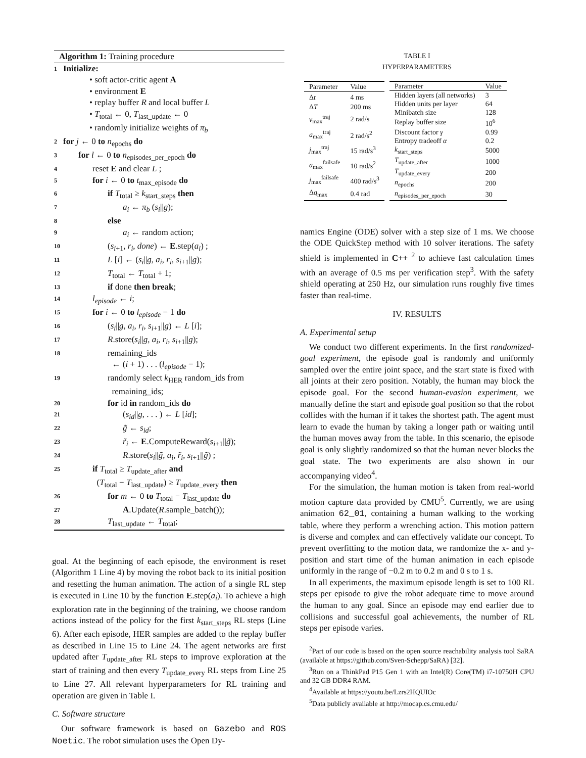Algorithm 1: Training procedure
1 Initialize:
• soft actor-critic agent A
• environment E
• replay buffer R and local buffer L
• T<sub>total</sub> ← 0, T<sub>last_update</sub> ← 0
• randomly initialize weights of π<sub>b</sub>
2 for j ← 0 to n<sub>epochs</sub> do
3 for l ← 0 to n<sub>episodes_per_epoch</sub> do
4 reset E and clear L ;
5 for i ← 0 to t<sub>max_episode</sub> do
6 if T<sub>total</sub> ≥ k<sub>start_steps</sub> then
7 a<sub>i</sub> ← π<sub>b</sub> (s<sub>i</sub>||g);
8 else
9 a<sub>i</sub> ← random action;
10 (s<sub>i+1</sub>, r<sub>i</sub>, done) ← E.step(a<sub>i</sub>) ;
11 L [i] ← (s<sub>i</sub>||g, a<sub>i</sub>, r<sub>i</sub>, s<sub>i+1</sub>||g);
12 T<sub>total</sub> ← T<sub>total</sub> + 1;
13 if done then break;
14 l<sub>episode</sub> ← i;
15 for i ← 0 to l<sub>episode</sub> − 1 do
16 (s<sub>i</sub>||g, a<sub>i</sub>, r<sub>i</sub>, s<sub>i+1</sub>||g) ← L [i];
17 R.store(s<sub>i</sub>||g, a<sub>i</sub>, r<sub>i</sub>, s<sub>i+1</sub>||g);
18 remaining_ids
← (i + 1) . . . (l<sub>episode</sub> − 1);
19 randomly select k<sub>HER</sub> random_ids from
remaining_ids;
20 for id in random_ids do
21 (s<sub>id</sub>||g, . . . ) ← L [id];
22 g̃ ← s<sub>id</sub>;
23 r̃<sub>i</sub> ← E.ComputeReward(s<sub>i+1</sub>||g̃);
24 R.store(s<sub>i</sub>||g̃, a<sub>i</sub>, r̃<sub>i</sub>, s<sub>i+1</sub>||g̃) ;
25 if T<sub>total</sub> ≥ T<sub>update_after</sub> and
(T<sub>total</sub> − T<sub>last_update</sub>) ≥ T<sub>update_every</sub> then
26 for m ← 0 to T<sub>total</sub> − T<sub>last_update</sub> do
27 A.Update(R.sample_batch());
28 T<sub>last_update</sub> ← T<sub>total</sub>;
goal. At the beginning of each episode, the environment is reset (Algorithm 1 Line 4) by moving the robot back to its initial position and resetting the human animation. The action of a single RL step is executed in Line 10 by the function E.step(a<sub>i</sub>). To achieve a high exploration rate in the beginning of the training, we choose random actions instead of the policy for the first k<sub>start_steps</sub> RL steps (Line 6). After each episode, HER samples are added to the replay buffer as described in Line 15 to Line 24. The agent networks are first updated after T<sub>update_after</sub> RL steps to improve exploration at the start of training and then every T<sub>update_every</sub> RL steps from Line 25 to Line 27. All relevant hyperparameters for RL training and operation are given in Table I.
C. Software structure
Our software framework is based on Gazebo and ROS Noetic. The robot simulation uses the Open Dy-
TABLE I
HYPERPARAMETERS
| Parameter | Value |
| --- | --- |
| Δ t | 4 ms |
| Δ T | 200 ms |
| v<sub>max</sub><sup>traj</sup> | 2 rad/s |
| a<sub>max</sub><sup>traj</sup> | 2 rad/s<sup>2</sup> |
| j<sub>max</sub><sup>traj</sup> | 15 rad/s<sup>3</sup> |
| a<sub>max</sub><sup>failsafe</sup> | 10 rad/s<sup>2</sup> |
| j<sub>max</sub><sup>failsafe</sup> | 400 rad/s<sup>3</sup> |
| Δ q<sub>max</sub> | 0.4 rad |
| Parameter | Value |
| --- | --- |
| Hidden layers (all networks) | 3 |
| Hidden units per layer | 64 |
| Minibatch size | 128 |
| Replay buffer size | 10<sup>6</sup> |
| Discount factor γ | 0.99 |
| Entropy tradeoff α | 0.2 |
| k<sub>start_steps</sub> | 5000 |
| T<sub>update_after</sub> | 1000 |
| T<sub>update_every</sub> | 200 |
| n<sub>epochs</sub> | 200 |
| n<sub>episodes_per_epoch</sub> | 30 |
namics Engine (ODE) solver with a step size of 1 ms. We choose the ODE QuickStep method with 10 solver iterations. The safety shield is implemented in C++ <sup>2</sup> to achieve fast calculation times with an average of 0.5 ms per verification step<sup>3</sup>. With the safety shield operating at 250 Hz, our simulation runs roughly five times faster than real-time.
IV. RESULTS
A. Experimental setup
We conduct two different experiments. In the first randomized-goal experiment, the episode goal is randomly and uniformly sampled over the entire joint space, and the start state is fixed with all joints at their zero position. Notably, the human may block the episode goal. For the second human-evasion experiment, we manually define the start and episode goal position so that the robot collides with the human if it takes the shortest path. The agent must learn to evade the human by taking a longer path or waiting until the human moves away from the table. In this scenario, the episode goal is only slightly randomized so that the human never blocks the goal state. The two experiments are also shown in our accompanying video<sup>4</sup>.
For the simulation, the human motion is taken from real-world motion capture data provided by CMU<sup>5</sup>. Currently, we are using animation 62_01, containing a human walking to the working table, where they perform a wrenching action. This motion pattern is diverse and complex and can effectively validate our concept. To prevent overfitting to the motion data, we randomize the x- and y-position and start time of the human animation in each episode uniformly in the range of −0.2 m to 0.2 m and 0 s to 1 s.
In all experiments, the maximum episode length is set to 100 RL steps per episode to give the robot adequate time to move around the human to any goal. Since an episode may end earlier due to collisions and successful goal achievements, the number of RL steps per episode varies.
<sup>2</sup> Part of our code is based on the open source reachability analysis tool SaRA (available at https://github.com/Sven-Schepp/SaRA) [32].
<sup>3</sup> Run on a ThinkPad P15 Gen 1 with an Intel(R) Core(TM) i7-10750H CPU and 32 GB DDR4 RAM.
<sup>4</sup> Available at https://youtu.be/Lzrs2HQUIOc
<sup>5</sup> Data publicly available at http://mocap.cs.cmu.edu/